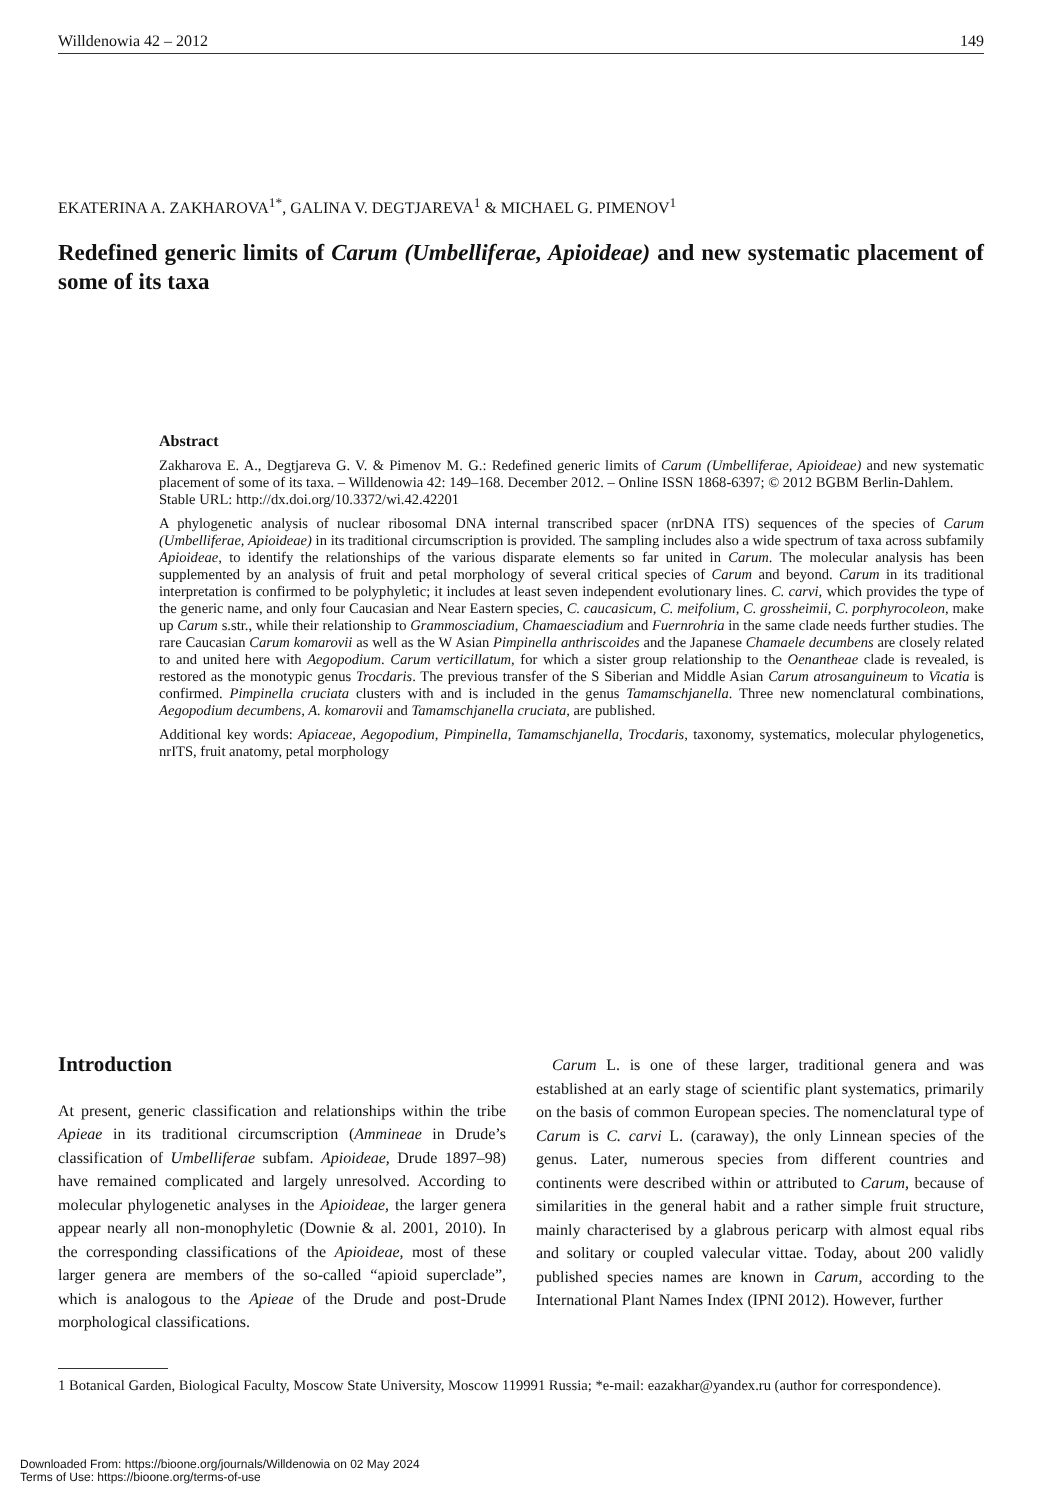Willdenowia 42 – 2012 149
EKATERINA A. ZAKHAROVA<sup>1*</sup>, GALINA V. DEGTJAREVA<sup>1</sup> & MICHAEL G. PIMENOV<sup>1</sup>
Redefined generic limits of Carum (Umbelliferae, Apioideae) and new systematic placement of some of its taxa
Abstract
Zakharova E. A., Degtjareva G. V. & Pimenov M. G.: Redefined generic limits of Carum (Umbelliferae, Apioideae) and new systematic placement of some of its taxa. – Willdenowia 42: 149–168. December 2012. – Online ISSN 1868-6397; © 2012 BGBM Berlin-Dahlem.
Stable URL: http://dx.doi.org/10.3372/wi.42.42201
A phylogenetic analysis of nuclear ribosomal DNA internal transcribed spacer (nrDNA ITS) sequences of the species of Carum (Umbelliferae, Apioideae) in its traditional circumscription is provided. The sampling includes also a wide spectrum of taxa across subfamily Apioideae, to identify the relationships of the various disparate elements so far united in Carum. The molecular analysis has been supplemented by an analysis of fruit and petal morphology of several critical species of Carum and beyond. Carum in its traditional interpretation is confirmed to be polyphyletic; it includes at least seven independent evolutionary lines. C. carvi, which provides the type of the generic name, and only four Caucasian and Near Eastern species, C. caucasicum, C. meifolium, C. grossheimii, C. porphyrocoleon, make up Carum s.str., while their relationship to Grammosciadium, Chamaesciadium and Fuernrohria in the same clade needs further studies. The rare Caucasian Carum komarovii as well as the W Asian Pimpinella anthriscoides and the Japanese Chamaele decumbens are closely related to and united here with Aegopodium. Carum verticillatum, for which a sister group relationship to the Oenantheae clade is revealed, is restored as the monotypic genus Trocdaris. The previous transfer of the S Siberian and Middle Asian Carum atrosanguineum to Vicatia is confirmed. Pimpinella cruciata clusters with and is included in the genus Tamamschjanella. Three new nomenclatural combinations, Aegopodium decumbens, A. komarovii and Tamamschjanella cruciata, are published.
Additional key words: Apiaceae, Aegopodium, Pimpinella, Tamamschjanella, Trocdaris, taxonomy, systematics, molecular phylogenetics, nrITS, fruit anatomy, petal morphology
Introduction
At present, generic classification and relationships within the tribe Apieae in its traditional circumscription (Ammineae in Drude’s classification of Umbelliferae subfam. Apioideae, Drude 1897–98) have remained complicated and largely unresolved. According to molecular phylogenetic analyses in the Apioideae, the larger genera appear nearly all non-monophyletic (Downie & al. 2001, 2010). In the corresponding classifications of the Apioideae, most of these larger genera are members of the so-called “apioid superclade”, which is analogous to the Apieae of the Drude and post-Drude morphological classifications.
 Carum L. is one of these larger, traditional genera and was established at an early stage of scientific plant systematics, primarily on the basis of common European species. The nomenclatural type of Carum is C. carvi L. (caraway), the only Linnean species of the genus. Later, numerous species from different countries and continents were described within or attributed to Carum, because of similarities in the general habit and a rather simple fruit structure, mainly characterised by a glabrous pericarp with almost equal ribs and solitary or coupled valecular vittae. Today, about 200 validly published species names are known in Carum, according to the International Plant Names Index (IPNI 2012). However, further
1 Botanical Garden, Biological Faculty, Moscow State University, Moscow 119991 Russia; *e-mail: eazakhar@yandex.ru (author for correspondence).
Downloaded From: https://bioone.org/journals/Willdenowia on 02 May 2024
Terms of Use: https://bioone.org/terms-of-use